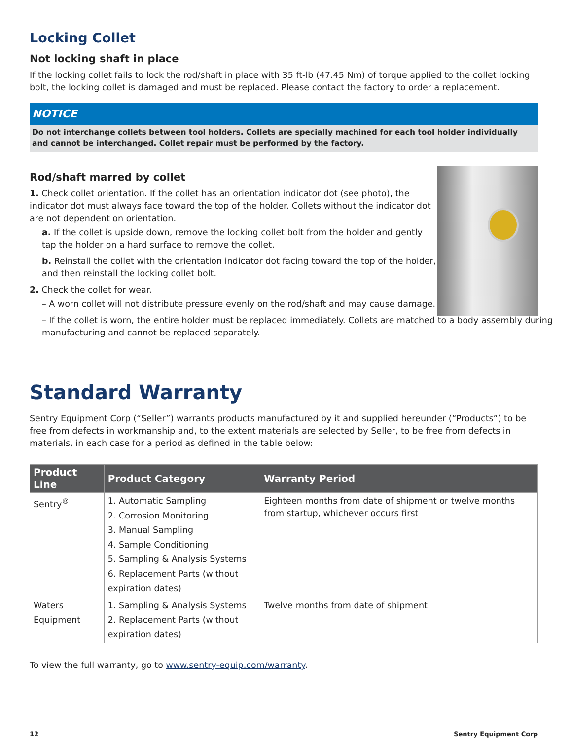Locking Collet
Not locking shaft in place
If the locking collet fails to lock the rod/shaft in place with 35 ft-lb (47.45 Nm) of torque applied to the collet locking bolt, the locking collet is damaged and must be replaced. Please contact the factory to order a replacement.
NOTICE
Do not interchange collets between tool holders. Collets are specially machined for each tool holder individually and cannot be interchanged. Collet repair must be performed by the factory.
Rod/shaft marred by collet
1. Check collet orientation. If the collet has an orientation indicator dot (see photo), the indicator dot must always face toward the top of the holder. Collets without the indicator dot are not dependent on orientation.
a. If the collet is upside down, remove the locking collet bolt from the holder and gently tap the holder on a hard surface to remove the collet.
b. Reinstall the collet with the orientation indicator dot facing toward the top of the holder, and then reinstall the locking collet bolt.
2. Check the collet for wear.
– A worn collet will not distribute pressure evenly on the rod/shaft and may cause damage.
– If the collet is worn, the entire holder must be replaced immediately. Collets are matched to a body assembly during manufacturing and cannot be replaced separately.
Standard Warranty
Sentry Equipment Corp (“Seller”) warrants products manufactured by it and supplied hereunder (“Products”) to be free from defects in workmanship and, to the extent materials are selected by Seller, to be free from defects in materials, in each case for a period as defined in the table below:
| Product Line | Product Category | Warranty Period |
| --- | --- | --- |
| Sentry<sup>®</sup> | 1. Automatic Sampling 2. Corrosion Monitoring 3. Manual Sampling 4. Sample Conditioning 5. Sampling & Analysis Systems 6. Replacement Parts (without expiration dates) | Eighteen months from date of shipment or twelve months from startup, whichever occurs first |
| Waters Equipment | 1. Sampling & Analysis Systems 2. Replacement Parts (without expiration dates) | Twelve months from date of shipment |
To view the full warranty, go to www.sentry-equip.com/warranty.
12 Sentry Equipment Corp